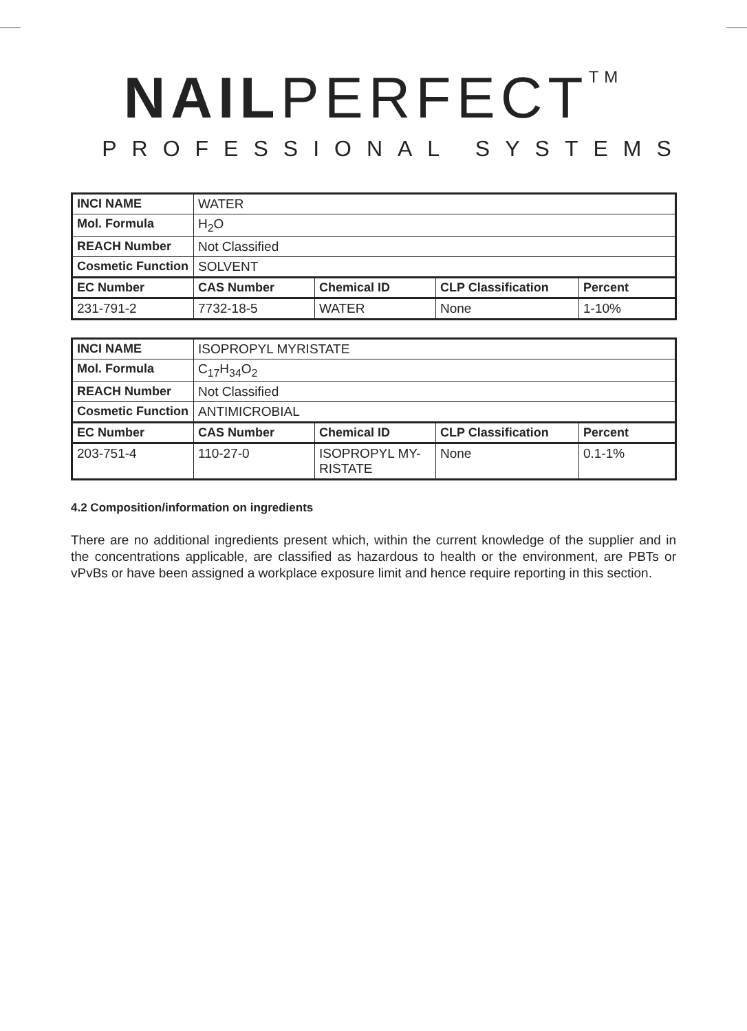NAILPERFECT<sup>TM</sup>
PROFESSIONAL SYSTEMS
| INCI NAME | WATER | | | |
| Mol. Formula | H<sub>2</sub>O | | | |
| REACH Number | Not Classified | | | |
| Cosmetic Function | SOLVENT | | | |
| EC Number | CAS Number | Chemical ID | CLP Classification | Percent |
| 231-791-2 | 7732-18-5 | WATER | None | 1-10% |
| INCI NAME | ISOPROPYL MYRISTATE | | | |
| Mol. Formula | C<sub>17</sub>H<sub>34</sub>O<sub>2</sub> | | | |
| REACH Number | Not Classified | | | |
| Cosmetic Function | ANTIMICROBIAL | | | |
| EC Number | CAS Number | Chemical ID | CLP Classification | Percent |
| 203-751-4 | 110-27-0 | ISOPROPYL MY- RISTATE | None | 0.1-1% |
4.2 Composition/information on ingredients
There are no additional ingredients present which, within the current knowledge of the supplier and in the concentrations applicable, are classified as hazardous to health or the environment, are PBTs or vPvBs or have been assigned a workplace exposure limit and hence require reporting in this section.